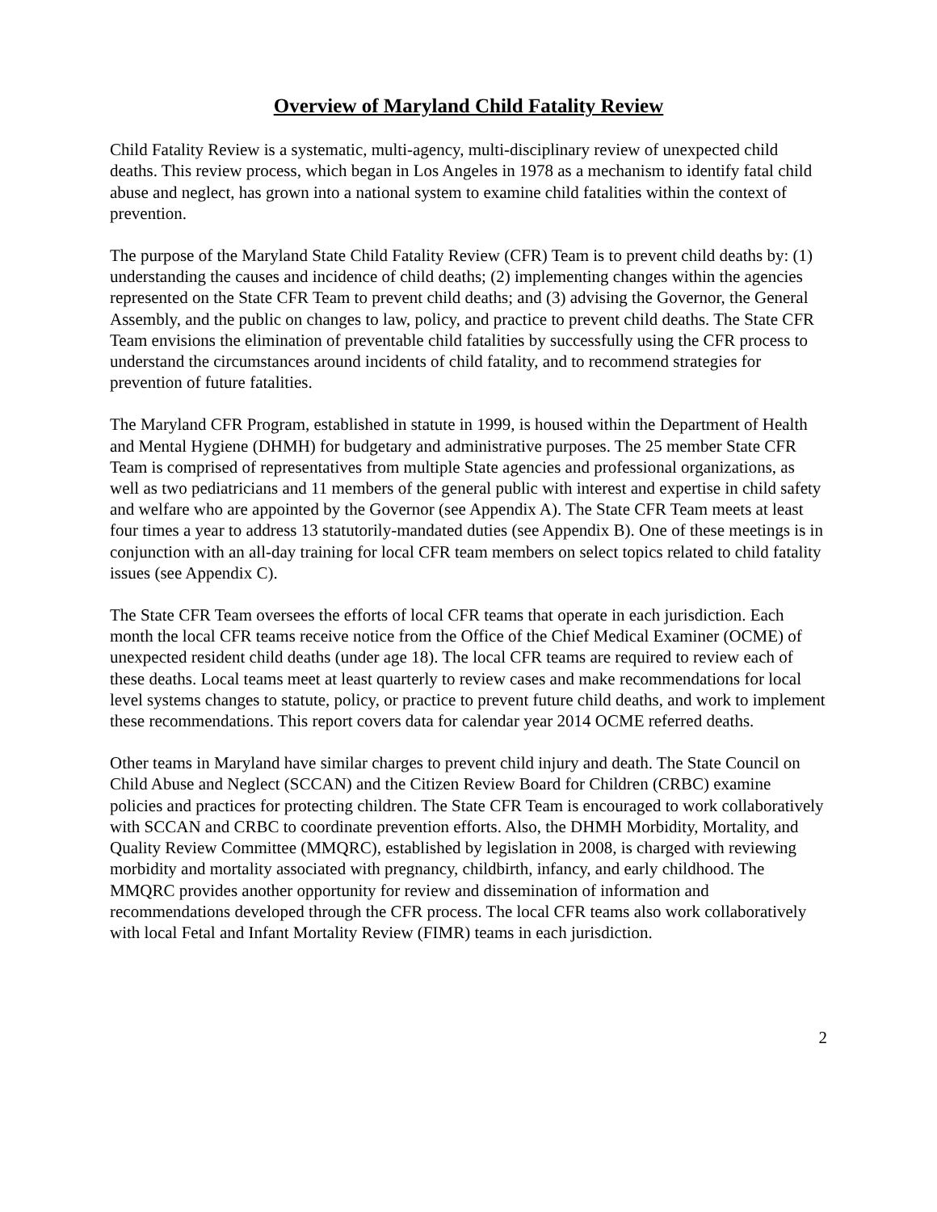Overview of Maryland Child Fatality Review
Child Fatality Review is a systematic, multi-agency, multi-disciplinary review of unexpected child deaths. This review process, which began in Los Angeles in 1978 as a mechanism to identify fatal child abuse and neglect, has grown into a national system to examine child fatalities within the context of prevention.
The purpose of the Maryland State Child Fatality Review (CFR) Team is to prevent child deaths by: (1) understanding the causes and incidence of child deaths; (2) implementing changes within the agencies represented on the State CFR Team to prevent child deaths; and (3) advising the Governor, the General Assembly, and the public on changes to law, policy, and practice to prevent child deaths. The State CFR Team envisions the elimination of preventable child fatalities by successfully using the CFR process to understand the circumstances around incidents of child fatality, and to recommend strategies for prevention of future fatalities.
The Maryland CFR Program, established in statute in 1999, is housed within the Department of Health and Mental Hygiene (DHMH) for budgetary and administrative purposes. The 25 member State CFR Team is comprised of representatives from multiple State agencies and professional organizations, as well as two pediatricians and 11 members of the general public with interest and expertise in child safety and welfare who are appointed by the Governor (see Appendix A). The State CFR Team meets at least four times a year to address 13 statutorily-mandated duties (see Appendix B). One of these meetings is in conjunction with an all-day training for local CFR team members on select topics related to child fatality issues (see Appendix C).
The State CFR Team oversees the efforts of local CFR teams that operate in each jurisdiction. Each month the local CFR teams receive notice from the Office of the Chief Medical Examiner (OCME) of unexpected resident child deaths (under age 18). The local CFR teams are required to review each of these deaths. Local teams meet at least quarterly to review cases and make recommendations for local level systems changes to statute, policy, or practice to prevent future child deaths, and work to implement these recommendations. This report covers data for calendar year 2014 OCME referred deaths.
Other teams in Maryland have similar charges to prevent child injury and death. The State Council on Child Abuse and Neglect (SCCAN) and the Citizen Review Board for Children (CRBC) examine policies and practices for protecting children. The State CFR Team is encouraged to work collaboratively with SCCAN and CRBC to coordinate prevention efforts. Also, the DHMH Morbidity, Mortality, and Quality Review Committee (MMQRC), established by legislation in 2008, is charged with reviewing morbidity and mortality associated with pregnancy, childbirth, infancy, and early childhood. The MMQRC provides another opportunity for review and dissemination of information and recommendations developed through the CFR process. The local CFR teams also work collaboratively with local Fetal and Infant Mortality Review (FIMR) teams in each jurisdiction.
2